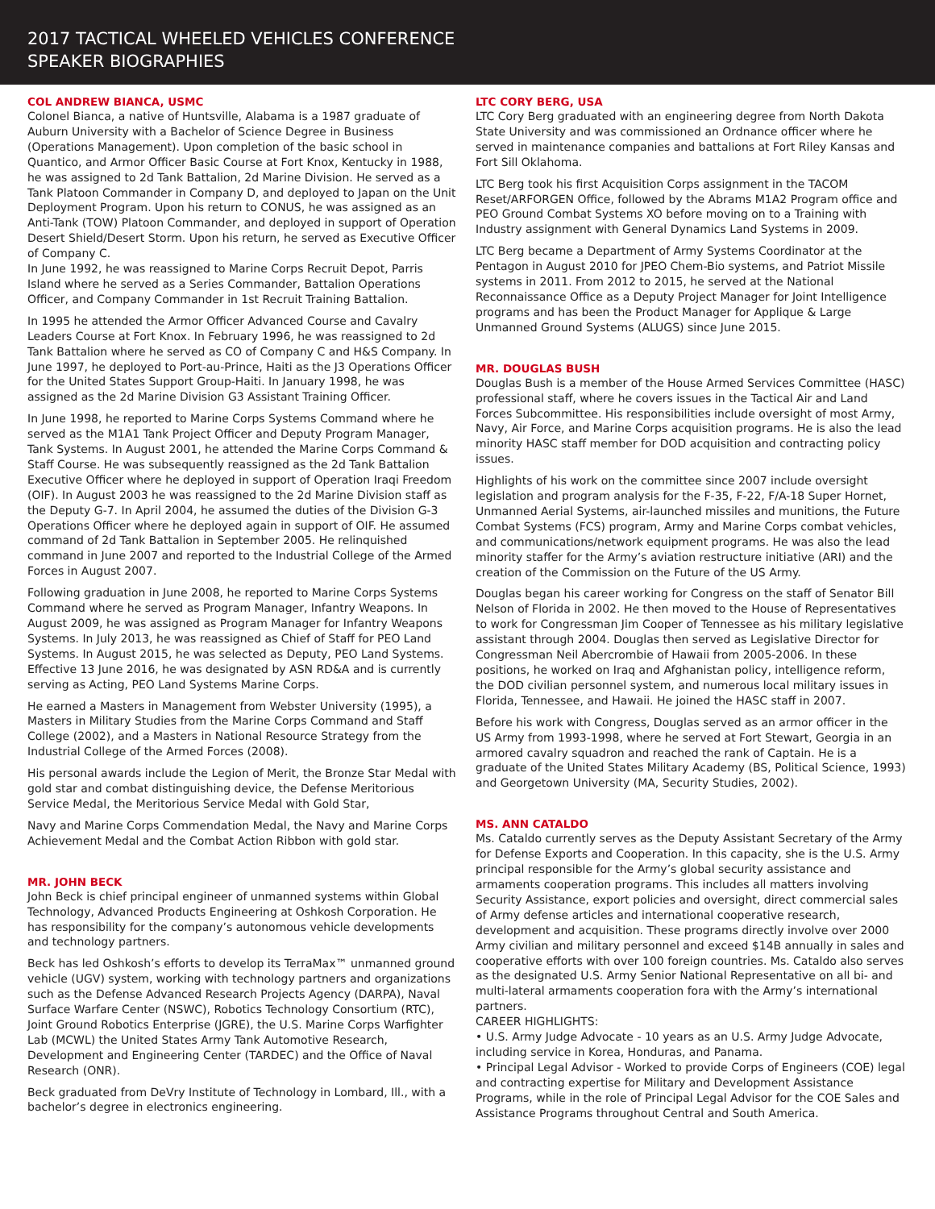2017 TACTICAL WHEELED VEHICLES CONFERENCE
SPEAKER BIOGRAPHIES
COL ANDREW BIANCA, USMC
Colonel Bianca, a native of Huntsville, Alabama is a 1987 graduate of Auburn University with a Bachelor of Science Degree in Business (Operations Management). Upon completion of the basic school in Quantico, and Armor Officer Basic Course at Fort Knox, Kentucky in 1988, he was assigned to 2d Tank Battalion, 2d Marine Division. He served as a Tank Platoon Commander in Company D, and deployed to Japan on the Unit Deployment Program. Upon his return to CONUS, he was assigned as an Anti-Tank (TOW) Platoon Commander, and deployed in support of Operation Desert Shield/Desert Storm. Upon his return, he served as Executive Officer of Company C.
In June 1992, he was reassigned to Marine Corps Recruit Depot, Parris Island where he served as a Series Commander, Battalion Operations Officer, and Company Commander in 1st Recruit Training Battalion.
In 1995 he attended the Armor Officer Advanced Course and Cavalry Leaders Course at Fort Knox. In February 1996, he was reassigned to 2d Tank Battalion where he served as CO of Company C and H&S Company. In June 1997, he deployed to Port-au-Prince, Haiti as the J3 Operations Officer for the United States Support Group-Haiti. In January 1998, he was assigned as the 2d Marine Division G3 Assistant Training Officer.
In June 1998, he reported to Marine Corps Systems Command where he served as the M1A1 Tank Project Officer and Deputy Program Manager, Tank Systems. In August 2001, he attended the Marine Corps Command & Staff Course. He was subsequently reassigned as the 2d Tank Battalion Executive Officer where he deployed in support of Operation Iraqi Freedom (OIF). In August 2003 he was reassigned to the 2d Marine Division staff as the Deputy G-7. In April 2004, he assumed the duties of the Division G-3 Operations Officer where he deployed again in support of OIF. He assumed command of 2d Tank Battalion in September 2005. He relinquished command in June 2007 and reported to the Industrial College of the Armed Forces in August 2007.
Following graduation in June 2008, he reported to Marine Corps Systems Command where he served as Program Manager, Infantry Weapons. In August 2009, he was assigned as Program Manager for Infantry Weapons Systems. In July 2013, he was reassigned as Chief of Staff for PEO Land Systems. In August 2015, he was selected as Deputy, PEO Land Systems. Effective 13 June 2016, he was designated by ASN RD&A and is currently serving as Acting, PEO Land Systems Marine Corps.
He earned a Masters in Management from Webster University (1995), a Masters in Military Studies from the Marine Corps Command and Staff College (2002), and a Masters in National Resource Strategy from the Industrial College of the Armed Forces (2008).
His personal awards include the Legion of Merit, the Bronze Star Medal with gold star and combat distinguishing device, the Defense Meritorious Service Medal, the Meritorious Service Medal with Gold Star,
Navy and Marine Corps Commendation Medal, the Navy and Marine Corps Achievement Medal and the Combat Action Ribbon with gold star.
MR. JOHN BECK
John Beck is chief principal engineer of unmanned systems within Global Technology, Advanced Products Engineering at Oshkosh Corporation. He has responsibility for the company’s autonomous vehicle developments and technology partners.
Beck has led Oshkosh’s efforts to develop its TerraMax™ unmanned ground vehicle (UGV) system, working with technology partners and organizations such as the Defense Advanced Research Projects Agency (DARPA), Naval Surface Warfare Center (NSWC), Robotics Technology Consortium (RTC), Joint Ground Robotics Enterprise (JGRE), the U.S. Marine Corps Warfighter Lab (MCWL) the United States Army Tank Automotive Research, Development and Engineering Center (TARDEC) and the Office of Naval Research (ONR).
Beck graduated from DeVry Institute of Technology in Lombard, Ill., with a bachelor’s degree in electronics engineering.
LTC CORY BERG, USA
LTC Cory Berg graduated with an engineering degree from North Dakota State University and was commissioned an Ordnance officer where he served in maintenance companies and battalions at Fort Riley Kansas and Fort Sill Oklahoma.
LTC Berg took his first Acquisition Corps assignment in the TACOM Reset/ARFORGEN Office, followed by the Abrams M1A2 Program office and PEO Ground Combat Systems XO before moving on to a Training with Industry assignment with General Dynamics Land Systems in 2009.
LTC Berg became a Department of Army Systems Coordinator at the Pentagon in August 2010 for JPEO Chem-Bio systems, and Patriot Missile systems in 2011. From 2012 to 2015, he served at the National Reconnaissance Office as a Deputy Project Manager for Joint Intelligence programs and has been the Product Manager for Applique & Large Unmanned Ground Systems (ALUGS) since June 2015.
MR. DOUGLAS BUSH
Douglas Bush is a member of the House Armed Services Committee (HASC) professional staff, where he covers issues in the Tactical Air and Land Forces Subcommittee. His responsibilities include oversight of most Army, Navy, Air Force, and Marine Corps acquisition programs. He is also the lead minority HASC staff member for DOD acquisition and contracting policy issues.
Highlights of his work on the committee since 2007 include oversight legislation and program analysis for the F-35, F-22, F/A-18 Super Hornet, Unmanned Aerial Systems, air-launched missiles and munitions, the Future Combat Systems (FCS) program, Army and Marine Corps combat vehicles, and communications/network equipment programs. He was also the lead minority staffer for the Army’s aviation restructure initiative (ARI) and the creation of the Commission on the Future of the US Army.
Douglas began his career working for Congress on the staff of Senator Bill Nelson of Florida in 2002. He then moved to the House of Representatives to work for Congressman Jim Cooper of Tennessee as his military legislative assistant through 2004. Douglas then served as Legislative Director for Congressman Neil Abercrombie of Hawaii from 2005-2006. In these positions, he worked on Iraq and Afghanistan policy, intelligence reform, the DOD civilian personnel system, and numerous local military issues in Florida, Tennessee, and Hawaii. He joined the HASC staff in 2007.
Before his work with Congress, Douglas served as an armor officer in the US Army from 1993-1998, where he served at Fort Stewart, Georgia in an armored cavalry squadron and reached the rank of Captain. He is a graduate of the United States Military Academy (BS, Political Science, 1993) and Georgetown University (MA, Security Studies, 2002).
MS. ANN CATALDO
Ms. Cataldo currently serves as the Deputy Assistant Secretary of the Army for Defense Exports and Cooperation. In this capacity, she is the U.S. Army principal responsible for the Army’s global security assistance and armaments cooperation programs. This includes all matters involving Security Assistance, export policies and oversight, direct commercial sales of Army defense articles and international cooperative research, development and acquisition. These programs directly involve over 2000 Army civilian and military personnel and exceed $14B annually in sales and cooperative efforts with over 100 foreign countries. Ms. Cataldo also serves as the designated U.S. Army Senior National Representative on all bi- and multi-lateral armaments cooperation fora with the Army’s international partners.
CAREER HIGHLIGHTS:
• U.S. Army Judge Advocate - 10 years as an U.S. Army Judge Advocate, including service in Korea, Honduras, and Panama.
• Principal Legal Advisor - Worked to provide Corps of Engineers (COE) legal and contracting expertise for Military and Development Assistance Programs, while in the role of Principal Legal Advisor for the COE Sales and Assistance Programs throughout Central and South America.